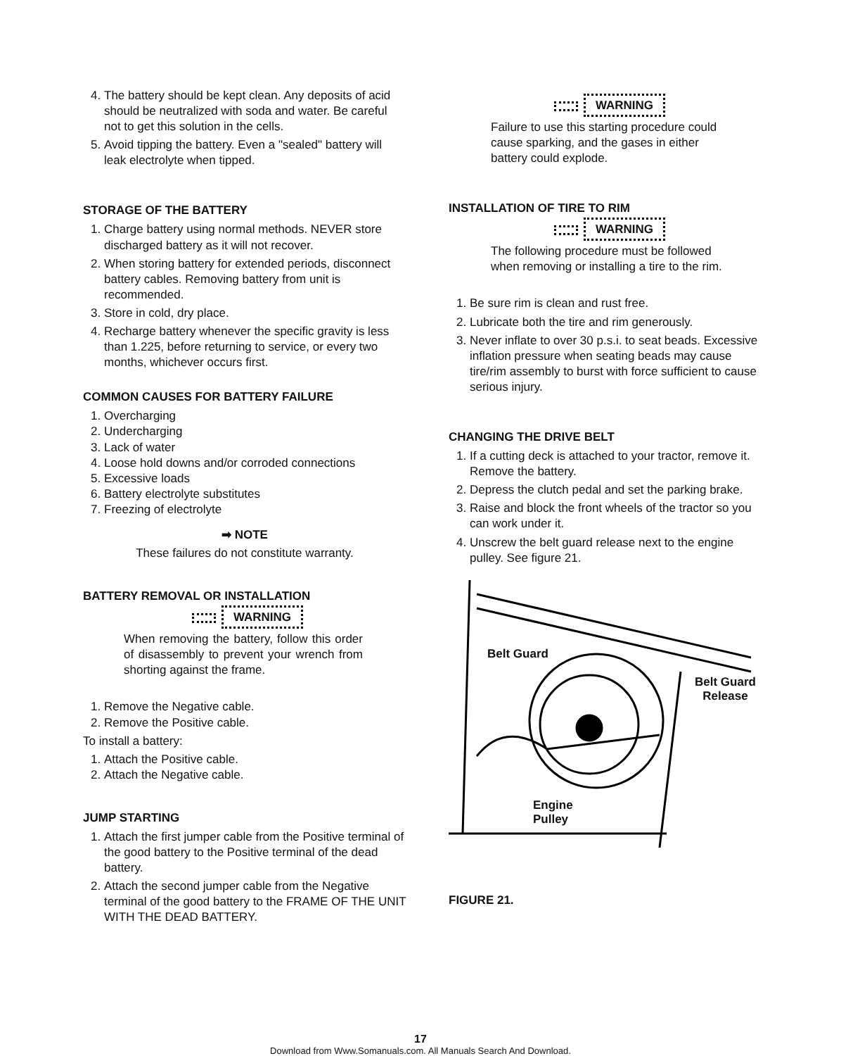4. The battery should be kept clean. Any deposits of acid should be neutralized with soda and water. Be careful not to get this solution in the cells.
5. Avoid tipping the battery. Even a "sealed" battery will leak electrolyte when tipped.
STORAGE OF THE BATTERY
1. Charge battery using normal methods. NEVER store discharged battery as it will not recover.
2. When storing battery for extended periods, disconnect battery cables. Removing battery from unit is recommended.
3. Store in cold, dry place.
4. Recharge battery whenever the specific gravity is less than 1.225, before returning to service, or every two months, whichever occurs first.
COMMON CAUSES FOR BATTERY FAILURE
1. Overcharging
2. Undercharging
3. Lack of water
4. Loose hold downs and/or corroded connections
5. Excessive loads
6. Battery electrolyte substitutes
7. Freezing of electrolyte
➡ NOTE
These failures do not constitute warranty.
BATTERY REMOVAL OR INSTALLATION
WARNING
When removing the battery, follow this order of disassembly to prevent your wrench from shorting against the frame.
1. Remove the Negative cable.
2. Remove the Positive cable.
To install a battery:
1. Attach the Positive cable.
2. Attach the Negative cable.
JUMP STARTING
1. Attach the first jumper cable from the Positive terminal of the good battery to the Positive terminal of the dead battery.
2. Attach the second jumper cable from the Negative terminal of the good battery to the FRAME OF THE UNIT WITH THE DEAD BATTERY.
WARNING
Failure to use this starting procedure could cause sparking, and the gases in either battery could explode.
INSTALLATION OF TIRE TO RIM
WARNING
The following procedure must be followed when removing or installing a tire to the rim.
1. Be sure rim is clean and rust free.
2. Lubricate both the tire and rim generously.
3. Never inflate to over 30 p.s.i. to seat beads. Excessive inflation pressure when seating beads may cause tire/rim assembly to burst with force sufficient to cause serious injury.
CHANGING THE DRIVE BELT
1. If a cutting deck is attached to your tractor, remove it. Remove the battery.
2. Depress the clutch pedal and set the parking brake.
3. Raise and block the front wheels of the tractor so you can work under it.
4. Unscrew the belt guard release next to the engine pulley. See figure 21.
Belt Guard
Belt Guard
Release
Engine
Pulley
FIGURE 21.
17
Download from Www.Somanuals.com. All Manuals Search And Download.